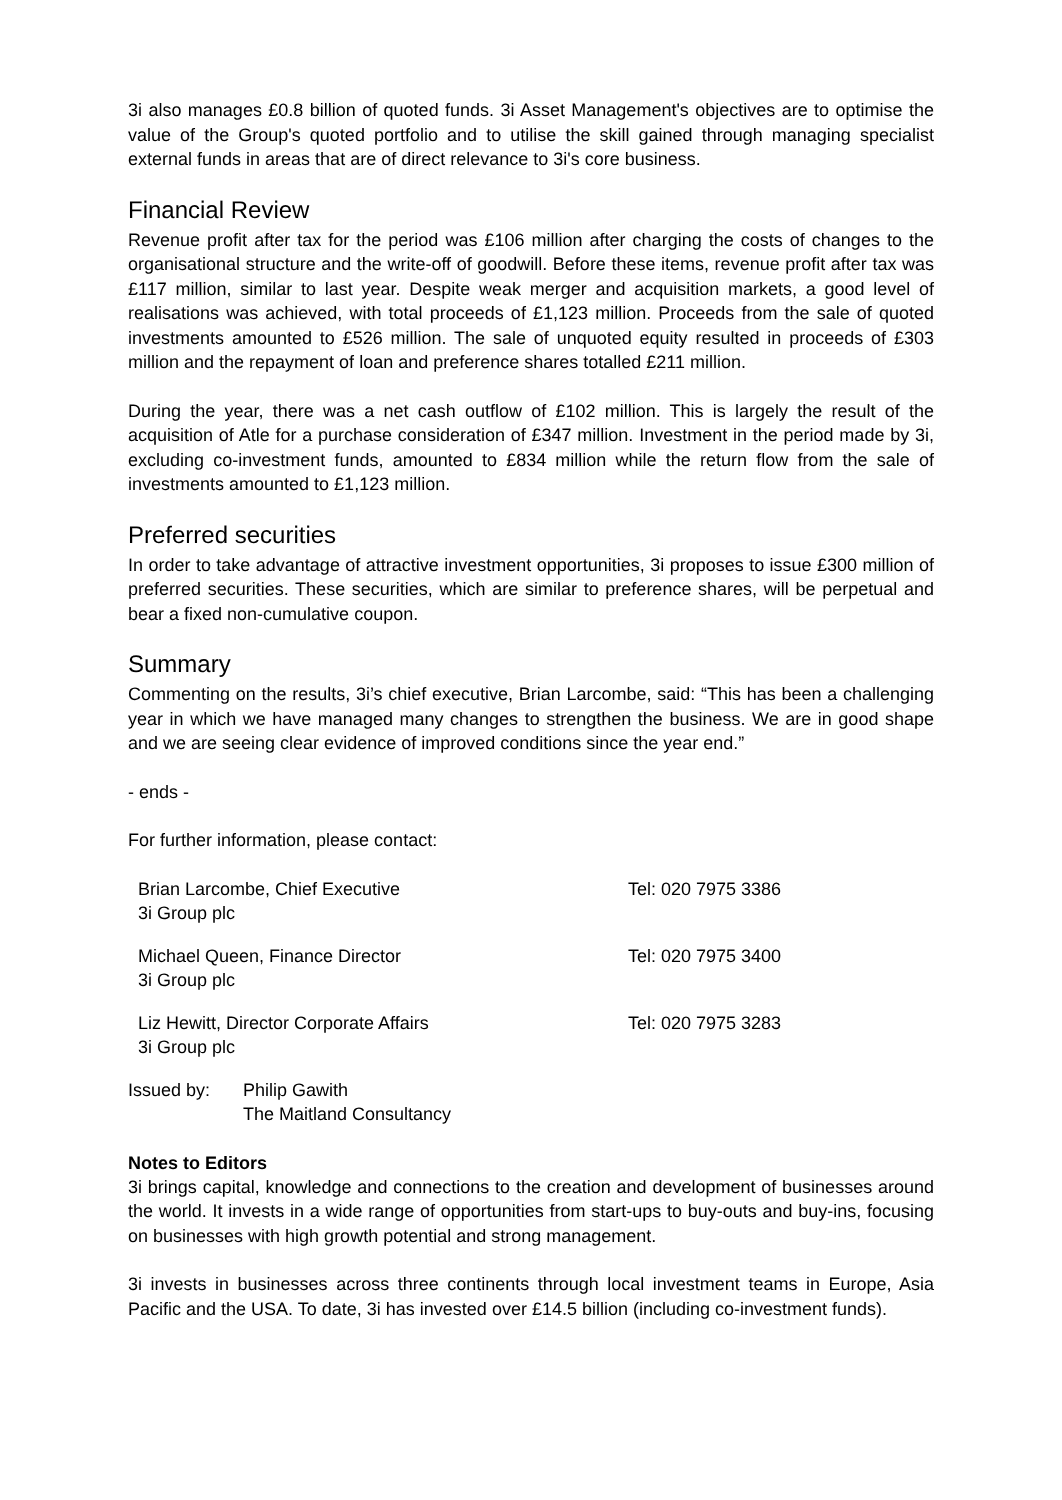3i also manages £0.8 billion of quoted funds. 3i Asset Management's objectives are to optimise the value of the Group's quoted portfolio and to utilise the skill gained through managing specialist external funds in areas that are of direct relevance to 3i's core business.
Financial Review
Revenue profit after tax for the period was £106 million after charging the costs of changes to the organisational structure and the write-off of goodwill. Before these items, revenue profit after tax was £117 million, similar to last year. Despite weak merger and acquisition markets, a good level of realisations was achieved, with total proceeds of £1,123 million. Proceeds from the sale of quoted investments amounted to £526 million. The sale of unquoted equity resulted in proceeds of £303 million and the repayment of loan and preference shares totalled £211 million.
During the year, there was a net cash outflow of £102 million. This is largely the result of the acquisition of Atle for a purchase consideration of £347 million. Investment in the period made by 3i, excluding co-investment funds, amounted to £834 million while the return flow from the sale of investments amounted to £1,123 million.
Preferred securities
In order to take advantage of attractive investment opportunities, 3i proposes to issue £300 million of preferred securities. These securities, which are similar to preference shares, will be perpetual and bear a fixed non-cumulative coupon.
Summary
Commenting on the results, 3i’s chief executive, Brian Larcombe, said: “This has been a challenging year in which we have managed many changes to strengthen the business. We are in good shape and we are seeing clear evidence of improved conditions since the year end.”
- ends -
For further information, please contact:
Brian Larcombe, Chief Executive
3i Group plc
Tel: 020 7975 3386
Michael Queen, Finance Director
3i Group plc
Tel: 020 7975 3400
Liz Hewitt, Director Corporate Affairs
3i Group plc
Tel: 020 7975 3283
Issued by: Philip Gawith
The Maitland Consultancy
Notes to Editors
3i brings capital, knowledge and connections to the creation and development of businesses around the world. It invests in a wide range of opportunities from start-ups to buy-outs and buy-ins, focusing on businesses with high growth potential and strong management.
3i invests in businesses across three continents through local investment teams in Europe, Asia Pacific and the USA. To date, 3i has invested over £14.5 billion (including co-investment funds).